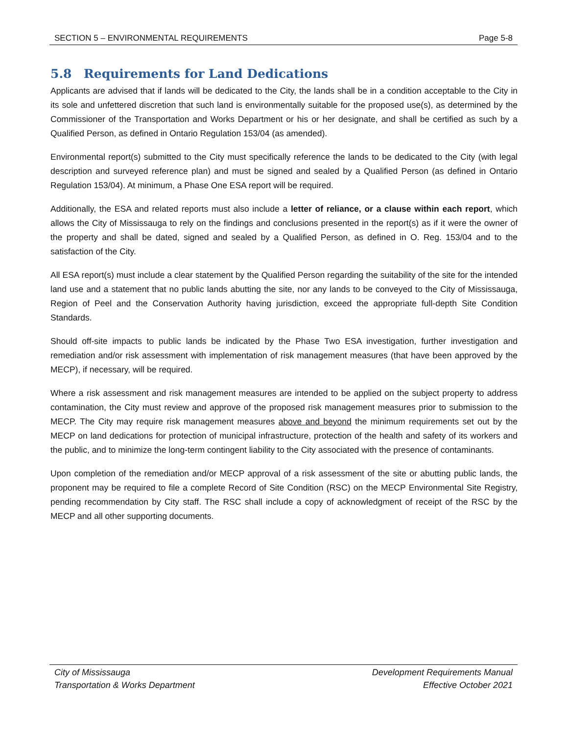SECTION 5 – ENVIRONMENTAL REQUIREMENTS Page 5-8
5.8 Requirements for Land Dedications
Applicants are advised that if lands will be dedicated to the City, the lands shall be in a condition acceptable to the City in its sole and unfettered discretion that such land is environmentally suitable for the proposed use(s), as determined by the Commissioner of the Transportation and Works Department or his or her designate, and shall be certified as such by a Qualified Person, as defined in Ontario Regulation 153/04 (as amended).
Environmental report(s) submitted to the City must specifically reference the lands to be dedicated to the City (with legal description and surveyed reference plan) and must be signed and sealed by a Qualified Person (as defined in Ontario Regulation 153/04). At minimum, a Phase One ESA report will be required.
Additionally, the ESA and related reports must also include a letter of reliance, or a clause within each report, which allows the City of Mississauga to rely on the findings and conclusions presented in the report(s) as if it were the owner of the property and shall be dated, signed and sealed by a Qualified Person, as defined in O. Reg. 153/04 and to the satisfaction of the City.
All ESA report(s) must include a clear statement by the Qualified Person regarding the suitability of the site for the intended land use and a statement that no public lands abutting the site, nor any lands to be conveyed to the City of Mississauga, Region of Peel and the Conservation Authority having jurisdiction, exceed the appropriate full-depth Site Condition Standards.
Should off-site impacts to public lands be indicated by the Phase Two ESA investigation, further investigation and remediation and/or risk assessment with implementation of risk management measures (that have been approved by the MECP), if necessary, will be required.
Where a risk assessment and risk management measures are intended to be applied on the subject property to address contamination, the City must review and approve of the proposed risk management measures prior to submission to the MECP. The City may require risk management measures above and beyond the minimum requirements set out by the MECP on land dedications for protection of municipal infrastructure, protection of the health and safety of its workers and the public, and to minimize the long-term contingent liability to the City associated with the presence of contaminants.
Upon completion of the remediation and/or MECP approval of a risk assessment of the site or abutting public lands, the proponent may be required to file a complete Record of Site Condition (RSC) on the MECP Environmental Site Registry, pending recommendation by City staff. The RSC shall include a copy of acknowledgment of receipt of the RSC by the MECP and all other supporting documents.
City of Mississauga
Transportation & Works Department
Development Requirements Manual
Effective October 2021